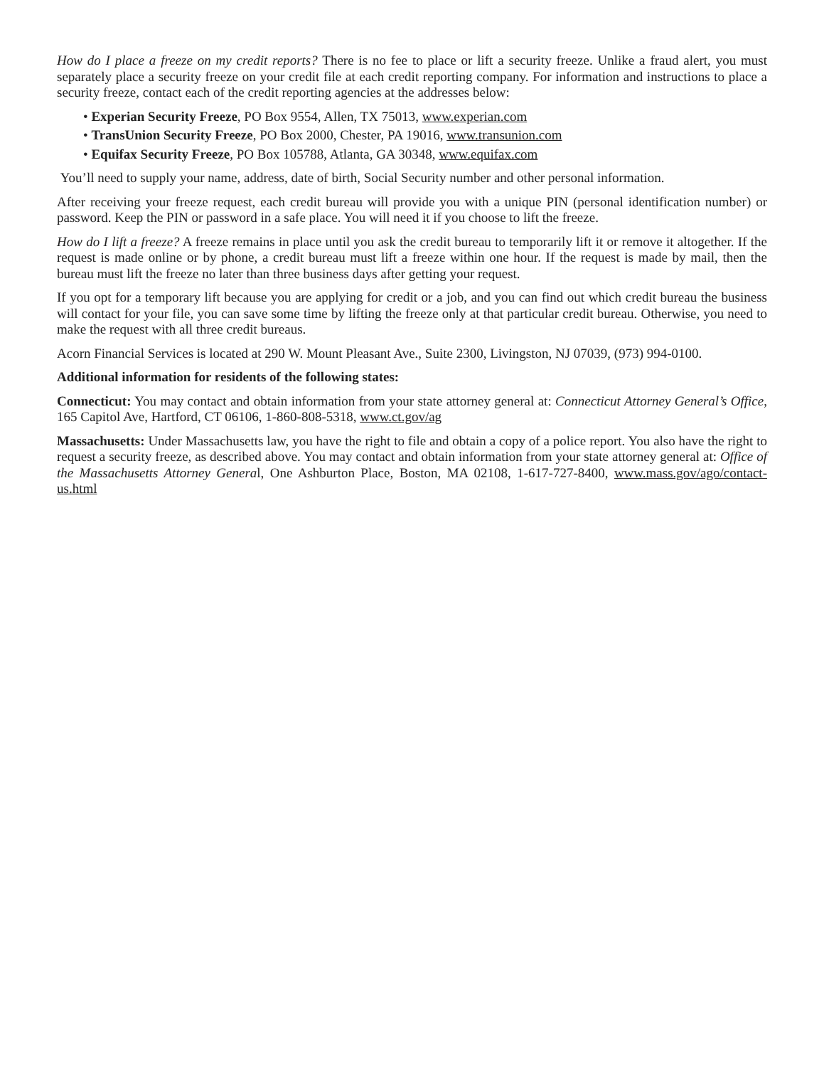How do I place a freeze on my credit reports? There is no fee to place or lift a security freeze. Unlike a fraud alert, you must separately place a security freeze on your credit file at each credit reporting company. For information and instructions to place a security freeze, contact each of the credit reporting agencies at the addresses below:
• Experian Security Freeze, PO Box 9554, Allen, TX 75013, www.experian.com
• TransUnion Security Freeze, PO Box 2000, Chester, PA 19016, www.transunion.com
• Equifax Security Freeze, PO Box 105788, Atlanta, GA 30348, www.equifax.com
You’ll need to supply your name, address, date of birth, Social Security number and other personal information.
After receiving your freeze request, each credit bureau will provide you with a unique PIN (personal identification number) or password. Keep the PIN or password in a safe place. You will need it if you choose to lift the freeze.
How do I lift a freeze? A freeze remains in place until you ask the credit bureau to temporarily lift it or remove it altogether. If the request is made online or by phone, a credit bureau must lift a freeze within one hour. If the request is made by mail, then the bureau must lift the freeze no later than three business days after getting your request.
If you opt for a temporary lift because you are applying for credit or a job, and you can find out which credit bureau the business will contact for your file, you can save some time by lifting the freeze only at that particular credit bureau. Otherwise, you need to make the request with all three credit bureaus.
Acorn Financial Services is located at 290 W. Mount Pleasant Ave., Suite 2300, Livingston, NJ 07039, (973) 994-0100.
Additional information for residents of the following states:
Connecticut: You may contact and obtain information from your state attorney general at: Connecticut Attorney General’s Office, 165 Capitol Ave, Hartford, CT 06106, 1-860-808-5318, www.ct.gov/ag
Massachusetts: Under Massachusetts law, you have the right to file and obtain a copy of a police report. You also have the right to request a security freeze, as described above. You may contact and obtain information from your state attorney general at: Office of the Massachusetts Attorney General, One Ashburton Place, Boston, MA 02108, 1-617-727-8400, www.mass.gov/ago/contact-us.html